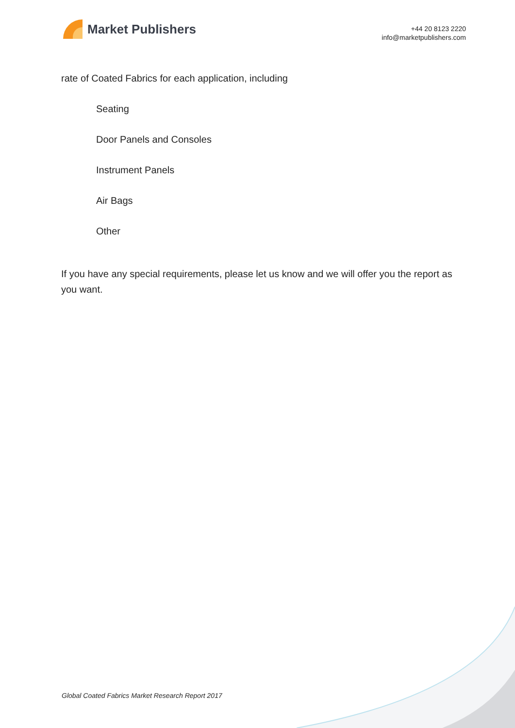Market Publishers
+44 20 8123 2220
info@marketpublishers.com
rate of Coated Fabrics for each application, including
Seating
Door Panels and Consoles
Instrument Panels
Air Bags
Other
If you have any special requirements, please let us know and we will offer you the report as you want.
Global Coated Fabrics Market Research Report 2017